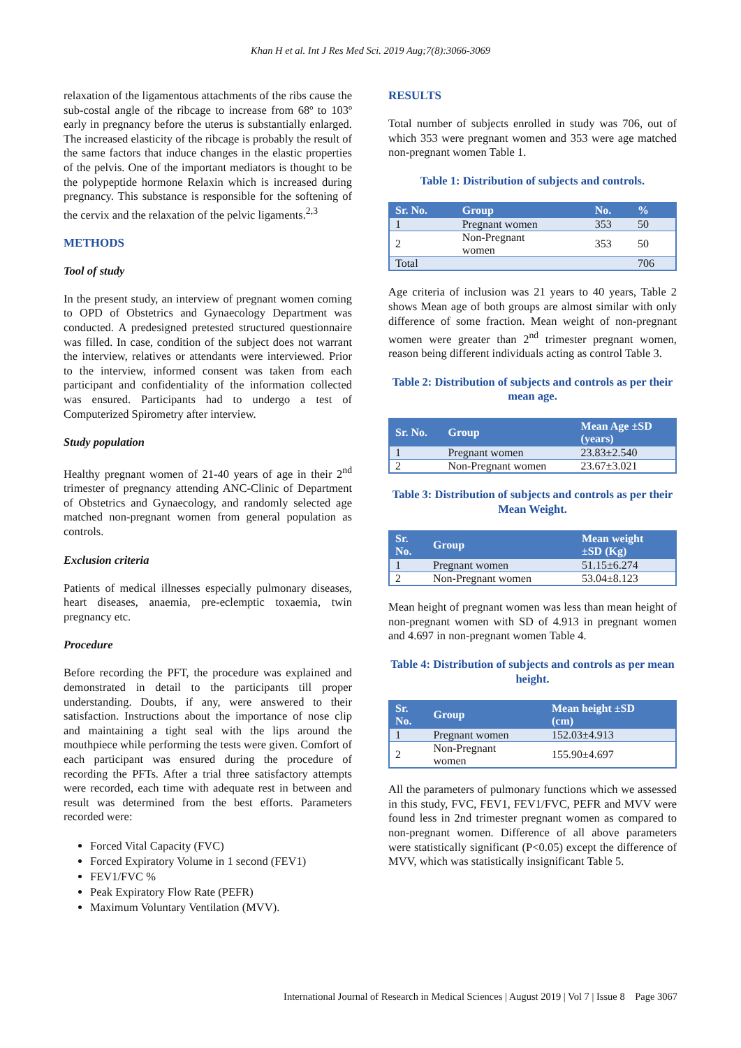Khan H et al. Int J Res Med Sci. 2019 Aug;7(8):3066-3069
relaxation of the ligamentous attachments of the ribs cause the sub-costal angle of the ribcage to increase from 68º to 103º early in pregnancy before the uterus is substantially enlarged. The increased elasticity of the ribcage is probably the result of the same factors that induce changes in the elastic properties of the pelvis. One of the important mediators is thought to be the polypeptide hormone Relaxin which is increased during pregnancy. This substance is responsible for the softening of the cervix and the relaxation of the pelvic ligaments.<sup>2,3</sup>
METHODS
Tool of study
In the present study, an interview of pregnant women coming to OPD of Obstetrics and Gynaecology Department was conducted. A predesigned pretested structured questionnaire was filled. In case, condition of the subject does not warrant the interview, relatives or attendants were interviewed. Prior to the interview, informed consent was taken from each participant and confidentiality of the information collected was ensured. Participants had to undergo a test of Computerized Spirometry after interview.
Study population
Healthy pregnant women of 21-40 years of age in their 2<sup>nd</sup> trimester of pregnancy attending ANC-Clinic of Department of Obstetrics and Gynaecology, and randomly selected age matched non-pregnant women from general population as controls.
Exclusion criteria
Patients of medical illnesses especially pulmonary diseases, heart diseases, anaemia, pre-eclemptic toxaemia, twin pregnancy etc.
Procedure
Before recording the PFT, the procedure was explained and demonstrated in detail to the participants till proper understanding. Doubts, if any, were answered to their satisfaction. Instructions about the importance of nose clip and maintaining a tight seal with the lips around the mouthpiece while performing the tests were given. Comfort of each participant was ensured during the procedure of recording the PFTs. After a trial three satisfactory attempts were recorded, each time with adequate rest in between and result was determined from the best efforts. Parameters recorded were:
Forced Vital Capacity (FVC)
Forced Expiratory Volume in 1 second (FEV1)
FEV1/FVC %
Peak Expiratory Flow Rate (PEFR)
Maximum Voluntary Ventilation (MVV).
RESULTS
Total number of subjects enrolled in study was 706, out of which 353 were pregnant women and 353 were age matched non-pregnant women Table 1.
Table 1: Distribution of subjects and controls.
| Sr. No. | Group | No. | % |
| --- | --- | --- | --- |
| 1 | Pregnant women | 353 | 50 |
| 2 | Non-Pregnant women | 353 | 50 |
| Total | | | 706 |
Age criteria of inclusion was 21 years to 40 years, Table 2 shows Mean age of both groups are almost similar with only difference of some fraction. Mean weight of non-pregnant women were greater than 2<sup>nd</sup> trimester pregnant women, reason being different individuals acting as control Table 3.
Table 2: Distribution of subjects and controls as per their mean age.
| Sr. No. | Group | Mean Age ±SD (years) |
| --- | --- | --- |
| 1 | Pregnant women | 23.83±2.540 |
| 2 | Non-Pregnant women | 23.67±3.021 |
Table 3: Distribution of subjects and controls as per their Mean Weight.
| Sr. No. | Group | Mean weight ±SD (Kg) |
| --- | --- | --- |
| 1 | Pregnant women | 51.15±6.274 |
| 2 | Non-Pregnant women | 53.04±8.123 |
Mean height of pregnant women was less than mean height of non-pregnant women with SD of 4.913 in pregnant women and 4.697 in non-pregnant women Table 4.
Table 4: Distribution of subjects and controls as per mean height.
| Sr. No. | Group | Mean height ±SD (cm) |
| --- | --- | --- |
| 1 | Pregnant women | 152.03±4.913 |
| 2 | Non-Pregnant women | 155.90±4.697 |
All the parameters of pulmonary functions which we assessed in this study, FVC, FEV1, FEV1/FVC, PEFR and MVV were found less in 2nd trimester pregnant women as compared to non-pregnant women. Difference of all above parameters were statistically significant (P<0.05) except the difference of MVV, which was statistically insignificant Table 5.
International Journal of Research in Medical Sciences | August 2019 | Vol 7 | Issue 8 Page 3067